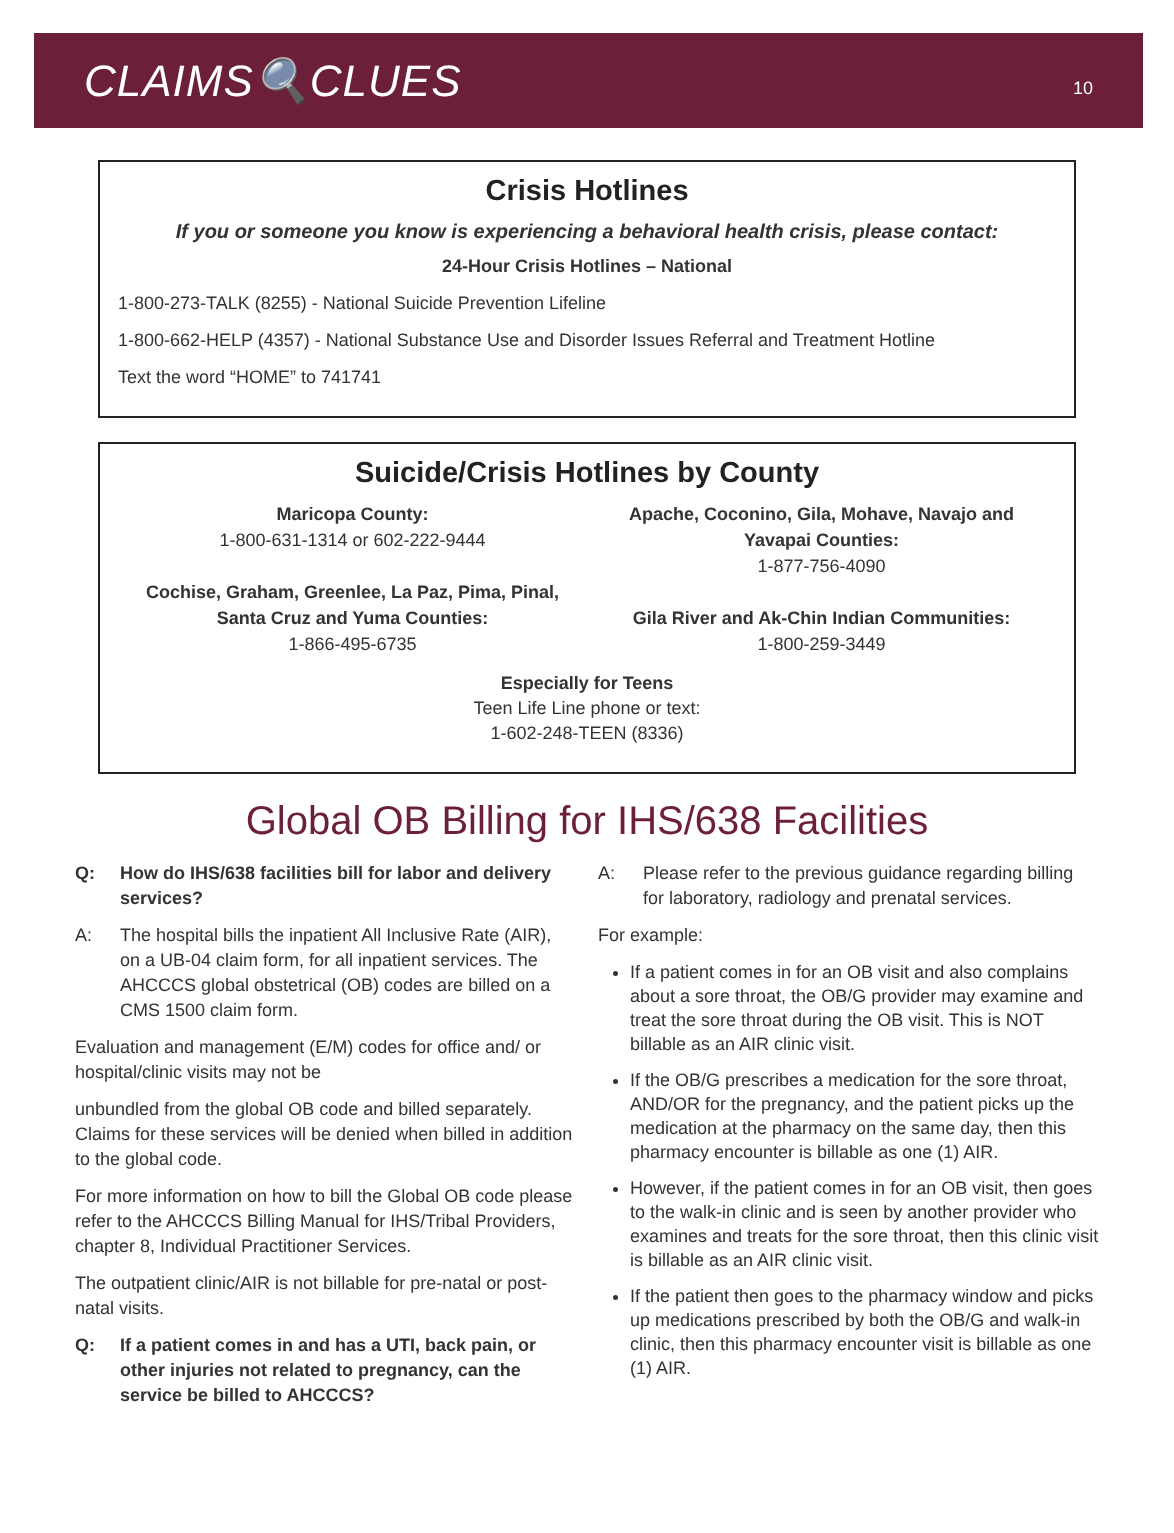CLAIMS🔍CLUES
10
Crisis Hotlines
If you or someone you know is experiencing a behavioral health crisis, please contact:
24-Hour Crisis Hotlines – National
1-800-273-TALK (8255) - National Suicide Prevention Lifeline
1-800-662-HELP (4357) - National Substance Use and Disorder Issues Referral and Treatment Hotline
Text the word “HOME” to 741741
Suicide/Crisis Hotlines by County
Maricopa County:
1-800-631-1314 or 602-222-9444
Cochise, Graham, Greenlee, La Paz, Pima, Pinal,
Santa Cruz and Yuma Counties:
1-866-495-6735
Apache, Coconino, Gila, Mohave, Navajo and
Yavapai Counties:
1-877-756-4090
Gila River and Ak-Chin Indian Communities:
1-800-259-3449
Especially for Teens
Teen Life Line phone or text:
1-602-248-TEEN (8336)
Global OB Billing for IHS/638 Facilities
Q: How do IHS/638 facilities bill for labor and delivery services?
A: The hospital bills the inpatient All Inclusive Rate (AIR), on a UB-04 claim form, for all inpatient services. The AHCCCS global obstetrical (OB) codes are billed on a CMS 1500 claim form.
Evaluation and management (E/M) codes for office and/ or hospital/clinic visits may not be
unbundled from the global OB code and billed separately. Claims for these services will be denied when billed in addition to the global code.
For more information on how to bill the Global OB code please refer to the AHCCCS Billing Manual for IHS/Tribal Providers, chapter 8, Individual Practitioner Services.
The outpatient clinic/AIR is not billable for pre-natal or post-natal visits.
Q: If a patient comes in and has a UTI, back pain, or other injuries not related to pregnancy, can the service be billed to AHCCCS?
A: Please refer to the previous guidance regarding billing for laboratory, radiology and prenatal services.
For example:
If a patient comes in for an OB visit and also complains about a sore throat, the OB/G provider may examine and treat the sore throat during the OB visit. This is NOT billable as an AIR clinic visit.
If the OB/G prescribes a medication for the sore throat, AND/OR for the pregnancy, and the patient picks up the medication at the pharmacy on the same day, then this pharmacy encounter is billable as one (1) AIR.
However, if the patient comes in for an OB visit, then goes to the walk-in clinic and is seen by another provider who examines and treats for the sore throat, then this clinic visit is billable as an AIR clinic visit.
If the patient then goes to the pharmacy window and picks up medications prescribed by both the OB/G and walk-in clinic, then this pharmacy encounter visit is billable as one (1) AIR.